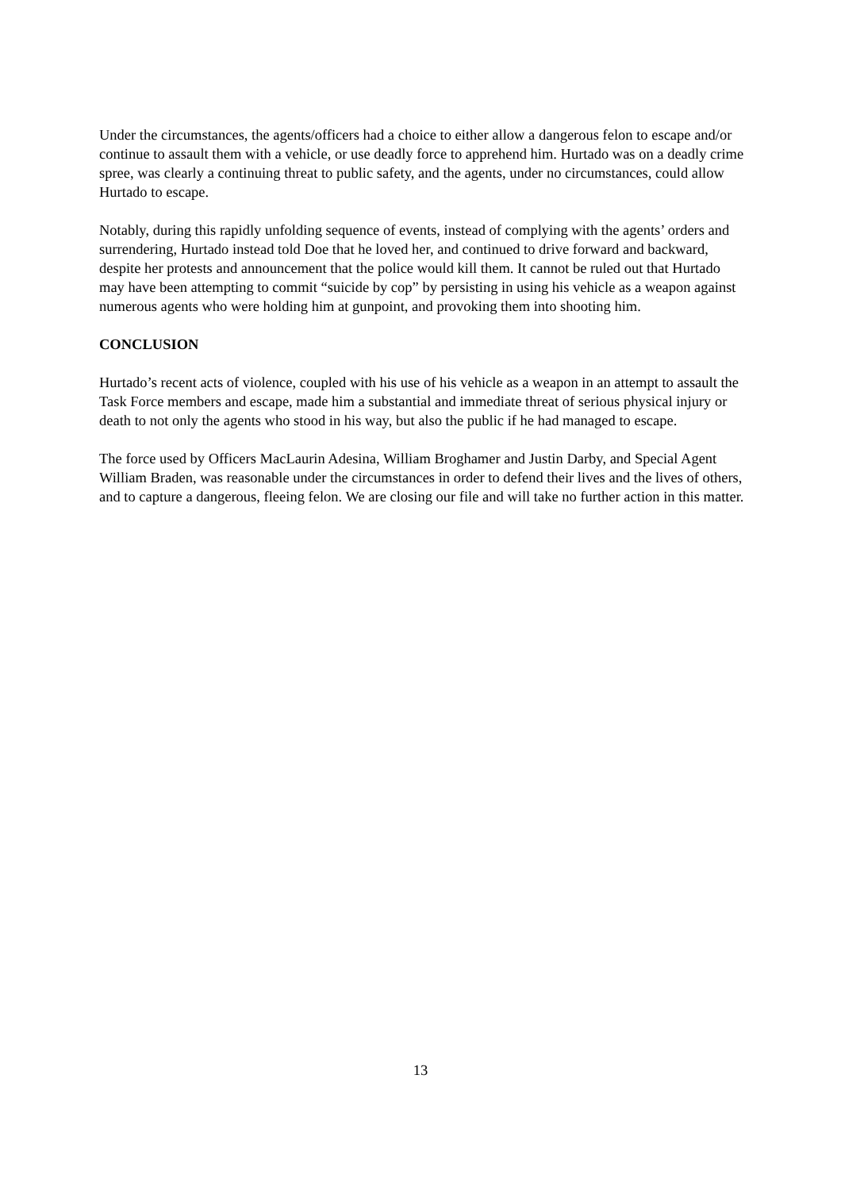Under the circumstances, the agents/officers had a choice to either allow a dangerous felon to escape and/or continue to assault them with a vehicle, or use deadly force to apprehend him. Hurtado was on a deadly crime spree, was clearly a continuing threat to public safety, and the agents, under no circumstances, could allow Hurtado to escape.
Notably, during this rapidly unfolding sequence of events, instead of complying with the agents’ orders and surrendering, Hurtado instead told Doe that he loved her, and continued to drive forward and backward, despite her protests and announcement that the police would kill them. It cannot be ruled out that Hurtado may have been attempting to commit “suicide by cop” by persisting in using his vehicle as a weapon against numerous agents who were holding him at gunpoint, and provoking them into shooting him.
CONCLUSION
Hurtado’s recent acts of violence, coupled with his use of his vehicle as a weapon in an attempt to assault the Task Force members and escape, made him a substantial and immediate threat of serious physical injury or death to not only the agents who stood in his way, but also the public if he had managed to escape.
The force used by Officers MacLaurin Adesina, William Broghamer and Justin Darby, and Special Agent William Braden, was reasonable under the circumstances in order to defend their lives and the lives of others, and to capture a dangerous, fleeing felon. We are closing our file and will take no further action in this matter.
13